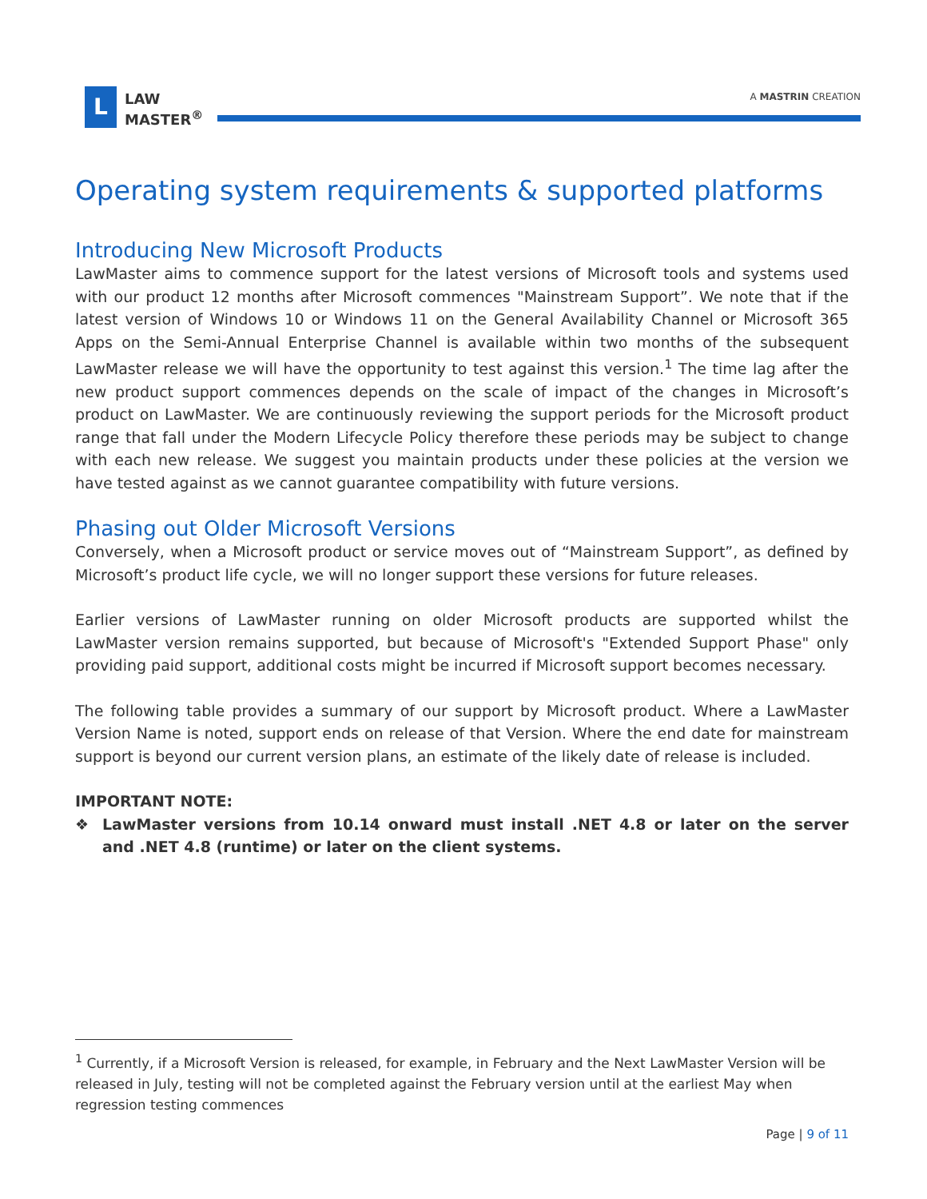L
LAW
MASTER<sup>®</sup>
A MASTRIN CREATION
Operating system requirements & supported platforms
Introducing New Microsoft Products
LawMaster aims to commence support for the latest versions of Microsoft tools and systems used with our product 12 months after Microsoft commences "Mainstream Support”. We note that if the latest version of Windows 10 or Windows 11 on the General Availability Channel or Microsoft 365 Apps on the Semi-Annual Enterprise Channel is available within two months of the subsequent LawMaster release we will have the opportunity to test against this version.<sup>1</sup> The time lag after the new product support commences depends on the scale of impact of the changes in Microsoft’s product on LawMaster. We are continuously reviewing the support periods for the Microsoft product range that fall under the Modern Lifecycle Policy therefore these periods may be subject to change with each new release. We suggest you maintain products under these policies at the version we have tested against as we cannot guarantee compatibility with future versions.
Phasing out Older Microsoft Versions
Conversely, when a Microsoft product or service moves out of “Mainstream Support”, as defined by Microsoft’s product life cycle, we will no longer support these versions for future releases.
Earlier versions of LawMaster running on older Microsoft products are supported whilst the LawMaster version remains supported, but because of Microsoft's "Extended Support Phase" only providing paid support, additional costs might be incurred if Microsoft support becomes necessary.
The following table provides a summary of our support by Microsoft product. Where a LawMaster Version Name is noted, support ends on release of that Version. Where the end date for mainstream support is beyond our current version plans, an estimate of the likely date of release is included.
IMPORTANT NOTE:
❖ LawMaster versions from 10.14 onward must install .NET 4.8 or later on the server and .NET 4.8 (runtime) or later on the client systems.
<sup>1</sup> Currently, if a Microsoft Version is released, for example, in February and the Next LawMaster Version will be released in July, testing will not be completed against the February version until at the earliest May when regression testing commences
Page | 9 of 11